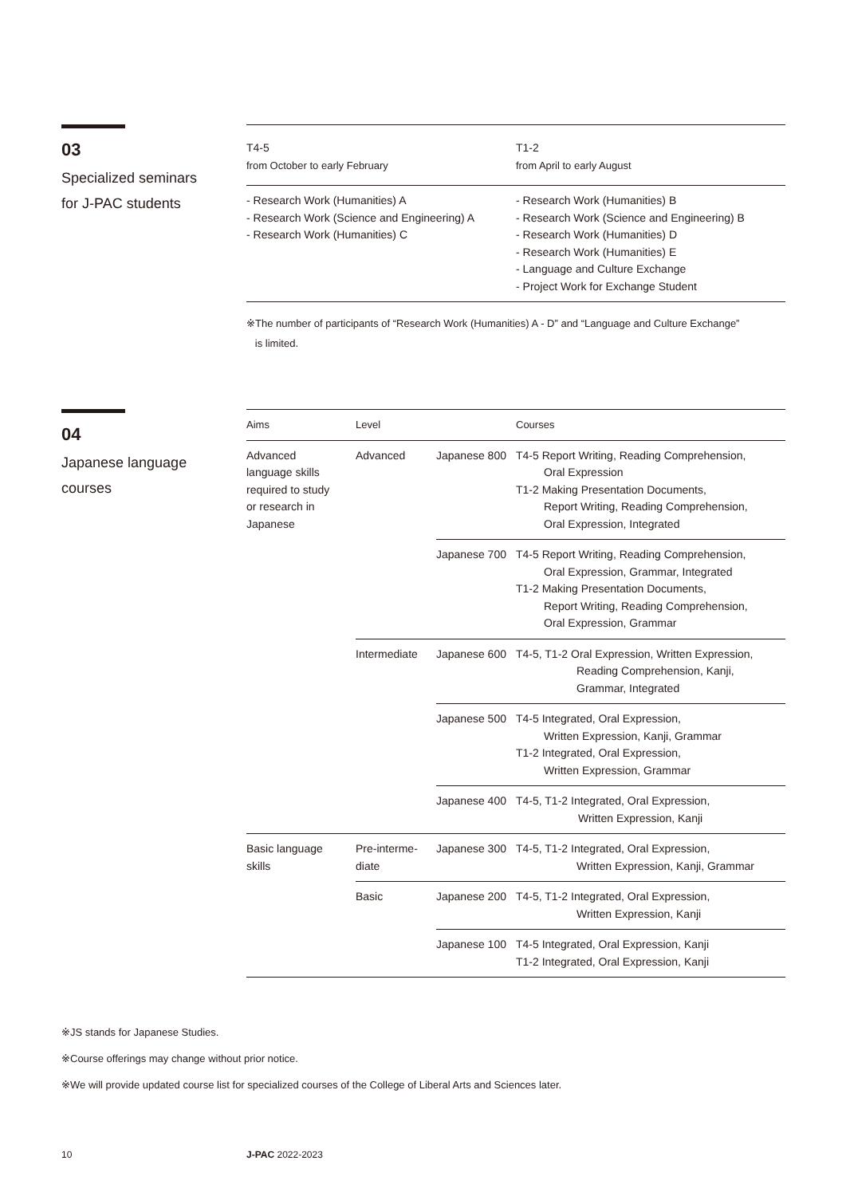03
Specialized seminars
for J-PAC students
| T4-5 from October to early February | T1-2 from April to early August |
| - Research Work (Humanities) A - Research Work (Science and Engineering) A - Research Work (Humanities) C | - Research Work (Humanities) B - Research Work (Science and Engineering) B - Research Work (Humanities) D - Research Work (Humanities) E - Language and Culture Exchange - Project Work for Exchange Student |
※The number of participants of “Research Work (Humanities) A - D” and “Language and Culture Exchange”
is limited.
04
Japanese language
courses
| Aims | Level | | Courses |
| --- | --- | --- | --- |
| Advanced language skills required to study or research in Japanese | Advanced | Japanese 800 | T4-5 Report Writing, Reading Comprehension, Oral Expression T1-2 Making Presentation Documents, Report Writing, Reading Comprehension, Oral Expression, Integrated |
| | | Japanese 700 | T4-5 Report Writing, Reading Comprehension, Oral Expression, Grammar, Integrated T1-2 Making Presentation Documents, Report Writing, Reading Comprehension, Oral Expression, Grammar |
| | Intermediate | Japanese 600 | T4-5, T1-2 Oral Expression, Written Expression, Reading Comprehension, Kanji, Grammar, Integrated |
| | | Japanese 500 | T4-5 Integrated, Oral Expression, Written Expression, Kanji, Grammar T1-2 Integrated, Oral Expression, Written Expression, Grammar |
| | | Japanese 400 | T4-5, T1-2 Integrated, Oral Expression, Written Expression, Kanji |
| Basic language skills | Pre-interme- diate | Japanese 300 | T4-5, T1-2 Integrated, Oral Expression, Written Expression, Kanji, Grammar |
| | Basic | Japanese 200 | T4-5, T1-2 Integrated, Oral Expression, Written Expression, Kanji |
| | | Japanese 100 | T4-5 Integrated, Oral Expression, Kanji T1-2 Integrated, Oral Expression, Kanji |
※JS stands for Japanese Studies.
※Course offerings may change without prior notice.
※We will provide updated course list for specialized courses of the College of Liberal Arts and Sciences later.
10 J-PAC 2022-2023